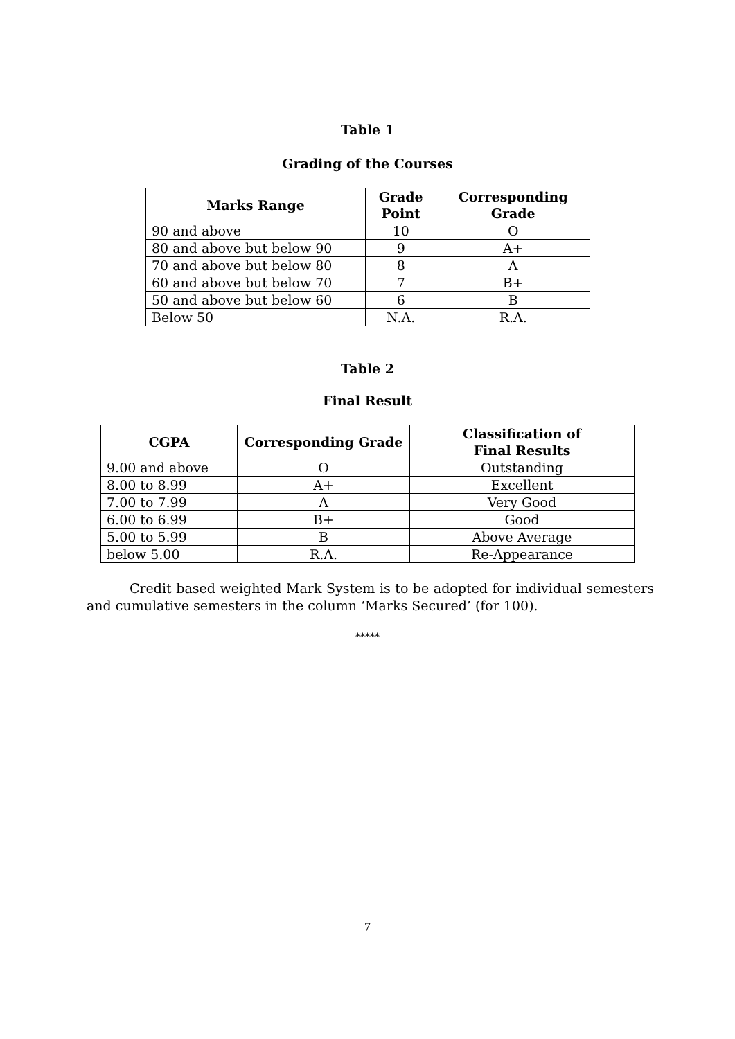Table 1
Grading of the Courses
| Marks Range | Grade Point | Corresponding Grade |
| --- | --- | --- |
| 90 and above | 10 | O |
| 80 and above but below 90 | 9 | A+ |
| 70 and above but below 80 | 8 | A |
| 60 and above but below 70 | 7 | B+ |
| 50 and above but below 60 | 6 | B |
| Below 50 | N.A. | R.A. |
Table 2
Final Result
| CGPA | Corresponding Grade | Classification of Final Results |
| --- | --- | --- |
| 9.00 and above | O | Outstanding |
| 8.00 to 8.99 | A+ | Excellent |
| 7.00 to 7.99 | A | Very Good |
| 6.00 to 6.99 | B+ | Good |
| 5.00 to 5.99 | B | Above Average |
| below 5.00 | R.A. | Re-Appearance |
Credit based weighted Mark System is to be adopted for individual semesters and cumulative semesters in the column ‘Marks Secured’ (for 100).
*****
7